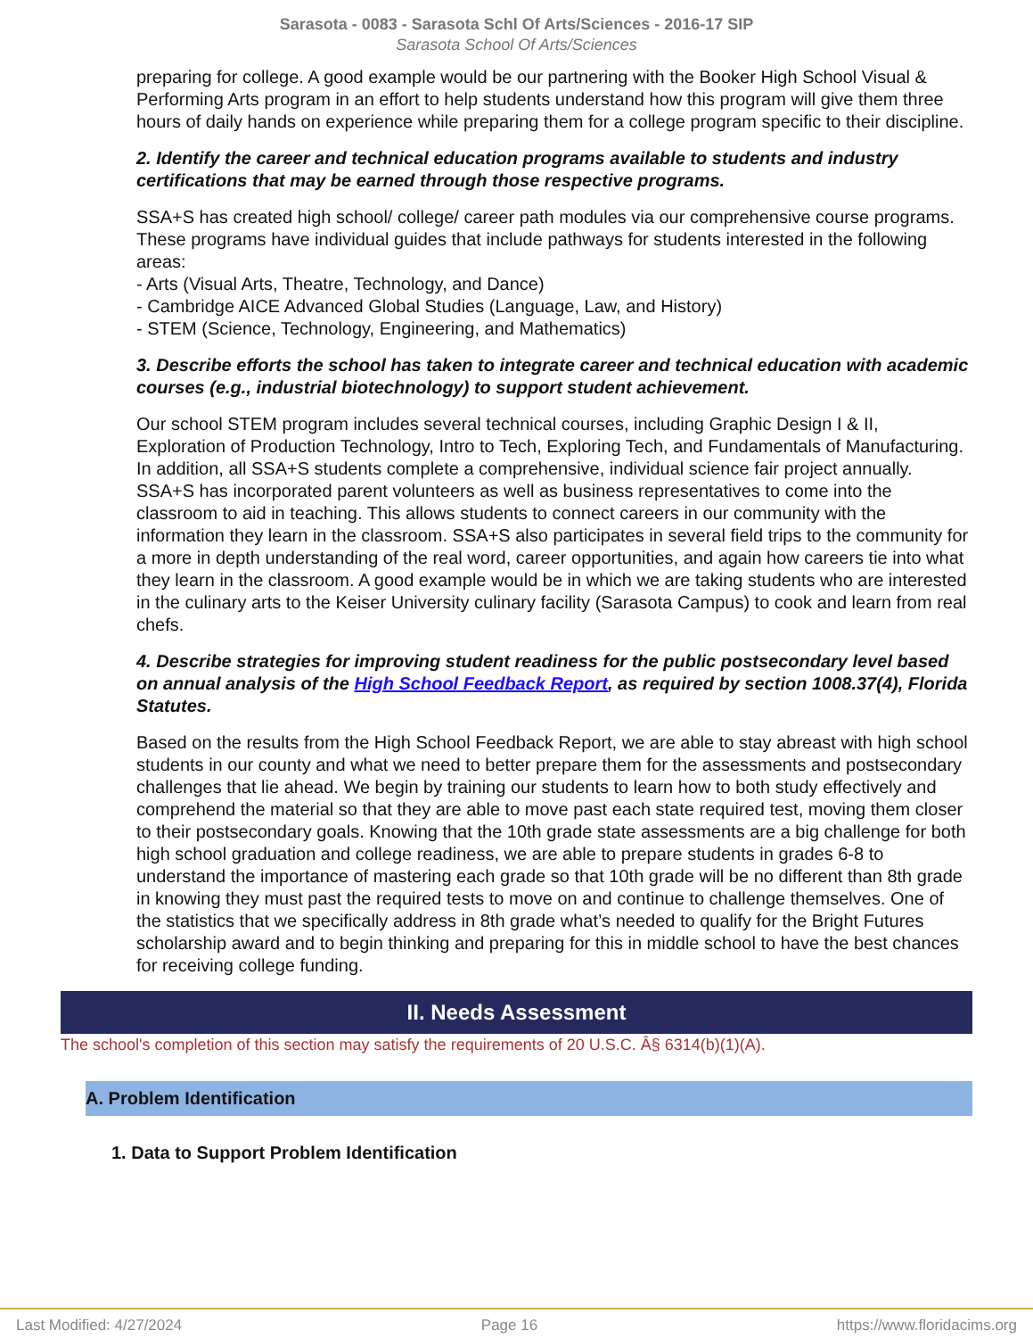Sarasota - 0083 - Sarasota Schl Of Arts/Sciences - 2016-17 SIP
Sarasota School Of Arts/Sciences
preparing for college. A good example would be our partnering with the Booker High School Visual & Performing Arts program in an effort to help students understand how this program will give them three hours of daily hands on experience while preparing them for a college program specific to their discipline.
2. Identify the career and technical education programs available to students and industry certifications that may be earned through those respective programs.
SSA+S has created high school/ college/ career path modules via our comprehensive course programs. These programs have individual guides that include pathways for students interested in the following areas:
- Arts (Visual Arts, Theatre, Technology, and Dance)
- Cambridge AICE Advanced Global Studies (Language, Law, and History)
- STEM (Science, Technology, Engineering, and Mathematics)
3. Describe efforts the school has taken to integrate career and technical education with academic courses (e.g., industrial biotechnology) to support student achievement.
Our school STEM program includes several technical courses, including Graphic Design I & II, Exploration of Production Technology, Intro to Tech, Exploring Tech, and Fundamentals of Manufacturing. In addition, all SSA+S students complete a comprehensive, individual science fair project annually. SSA+S has incorporated parent volunteers as well as business representatives to come into the classroom to aid in teaching. This allows students to connect careers in our community with the information they learn in the classroom. SSA+S also participates in several field trips to the community for a more in depth understanding of the real word, career opportunities, and again how careers tie into what they learn in the classroom. A good example would be in which we are taking students who are interested in the culinary arts to the Keiser University culinary facility (Sarasota Campus) to cook and learn from real chefs.
4. Describe strategies for improving student readiness for the public postsecondary level based on annual analysis of the High School Feedback Report, as required by section 1008.37(4), Florida Statutes.
Based on the results from the High School Feedback Report, we are able to stay abreast with high school students in our county and what we need to better prepare them for the assessments and postsecondary challenges that lie ahead. We begin by training our students to learn how to both study effectively and comprehend the material so that they are able to move past each state required test, moving them closer to their postsecondary goals. Knowing that the 10th grade state assessments are a big challenge for both high school graduation and college readiness, we are able to prepare students in grades 6-8 to understand the importance of mastering each grade so that 10th grade will be no different than 8th grade in knowing they must past the required tests to move on and continue to challenge themselves. One of the statistics that we specifically address in 8th grade what’s needed to qualify for the Bright Futures scholarship award and to begin thinking and preparing for this in middle school to have the best chances for receiving college funding.
II. Needs Assessment
The school's completion of this section may satisfy the requirements of 20 U.S.C. Â§ 6314(b)(1)(A).
A. Problem Identification
1. Data to Support Problem Identification
Last Modified: 4/27/2024 Page 16 https://www.floridacims.org